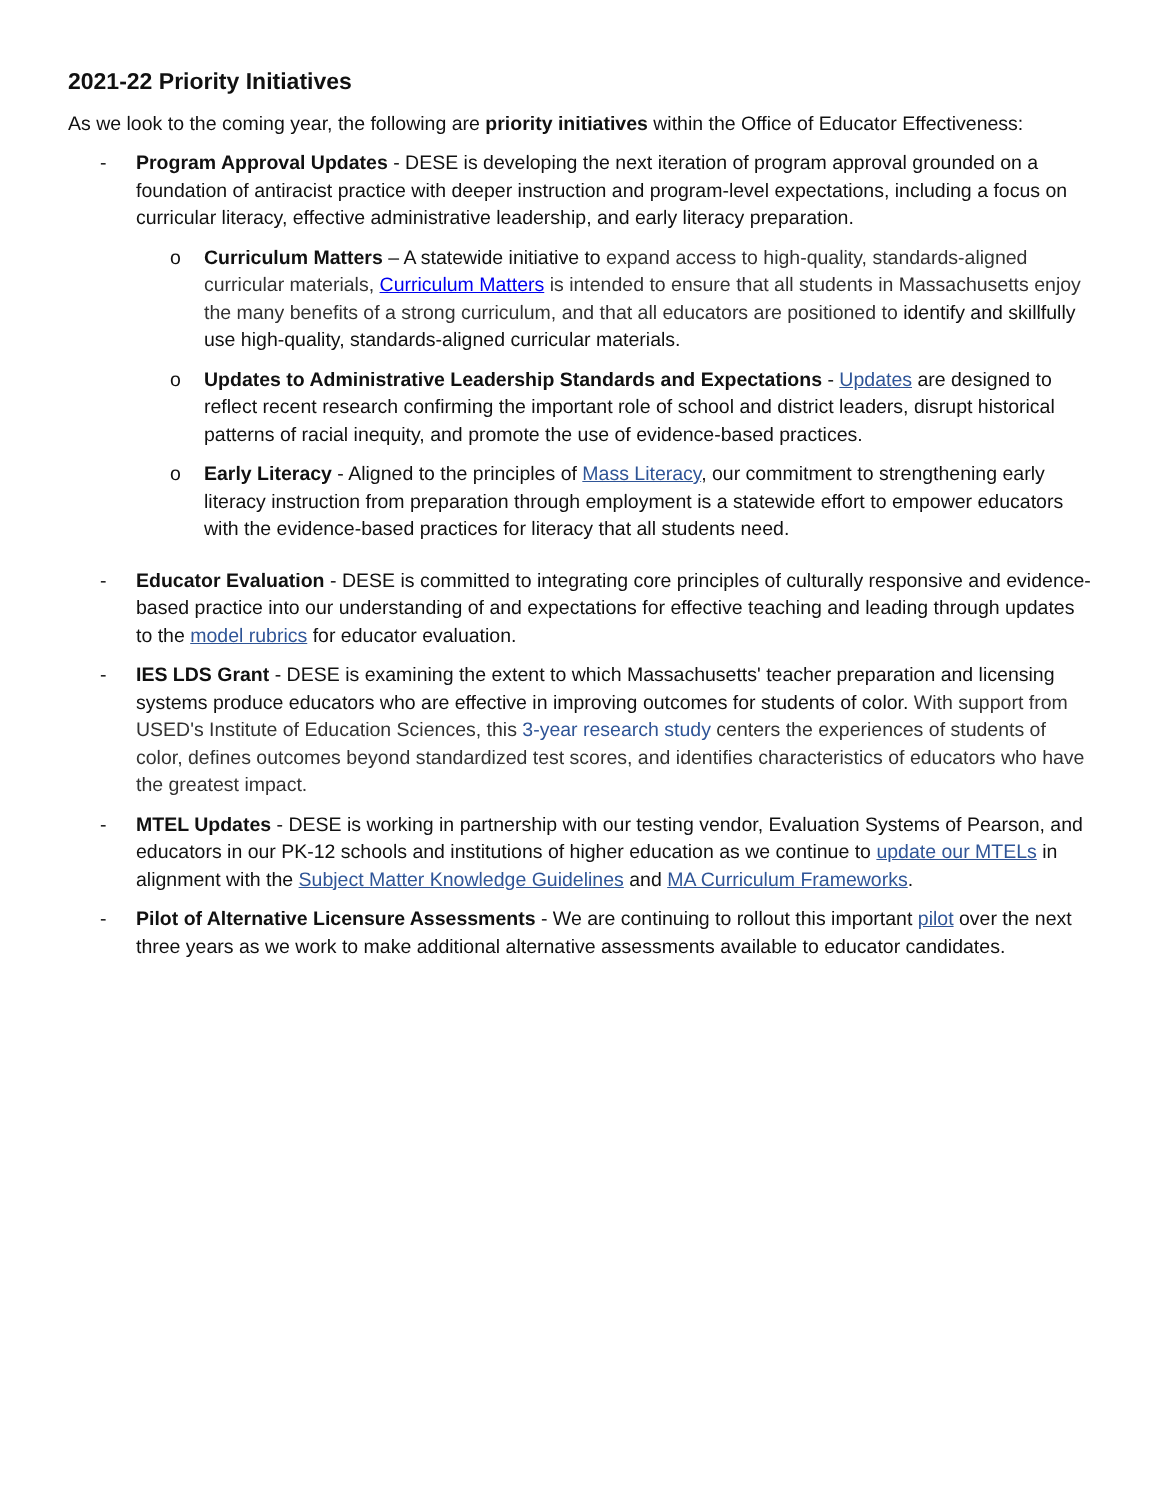2021-22 Priority Initiatives
As we look to the coming year, the following are priority initiatives within the Office of Educator Effectiveness:
- Program Approval Updates - DESE is developing the next iteration of program approval grounded on a foundation of antiracist practice with deeper instruction and program-level expectations, including a focus on curricular literacy, effective administrative leadership, and early literacy preparation.
o Curriculum Matters – A statewide initiative to expand access to high-quality, standards-aligned curricular materials, Curriculum Matters is intended to ensure that all students in Massachusetts enjoy the many benefits of a strong curriculum, and that all educators are positioned to identify and skillfully use high-quality, standards-aligned curricular materials.
o Updates to Administrative Leadership Standards and Expectations - Updates are designed to reflect recent research confirming the important role of school and district leaders, disrupt historical patterns of racial inequity, and promote the use of evidence-based practices.
o Early Literacy - Aligned to the principles of Mass Literacy, our commitment to strengthening early literacy instruction from preparation through employment is a statewide effort to empower educators with the evidence-based practices for literacy that all students need.
- Educator Evaluation - DESE is committed to integrating core principles of culturally responsive and evidence-based practice into our understanding of and expectations for effective teaching and leading through updates to the model rubrics for educator evaluation.
- IES LDS Grant - DESE is examining the extent to which Massachusetts' teacher preparation and licensing systems produce educators who are effective in improving outcomes for students of color. With support from USED's Institute of Education Sciences, this 3-year research study centers the experiences of students of color, defines outcomes beyond standardized test scores, and identifies characteristics of educators who have the greatest impact.
- MTEL Updates - DESE is working in partnership with our testing vendor, Evaluation Systems of Pearson, and educators in our PK-12 schools and institutions of higher education as we continue to update our MTELs in alignment with the Subject Matter Knowledge Guidelines and MA Curriculum Frameworks.
- Pilot of Alternative Licensure Assessments - We are continuing to rollout this important pilot over the next three years as we work to make additional alternative assessments available to educator candidates.